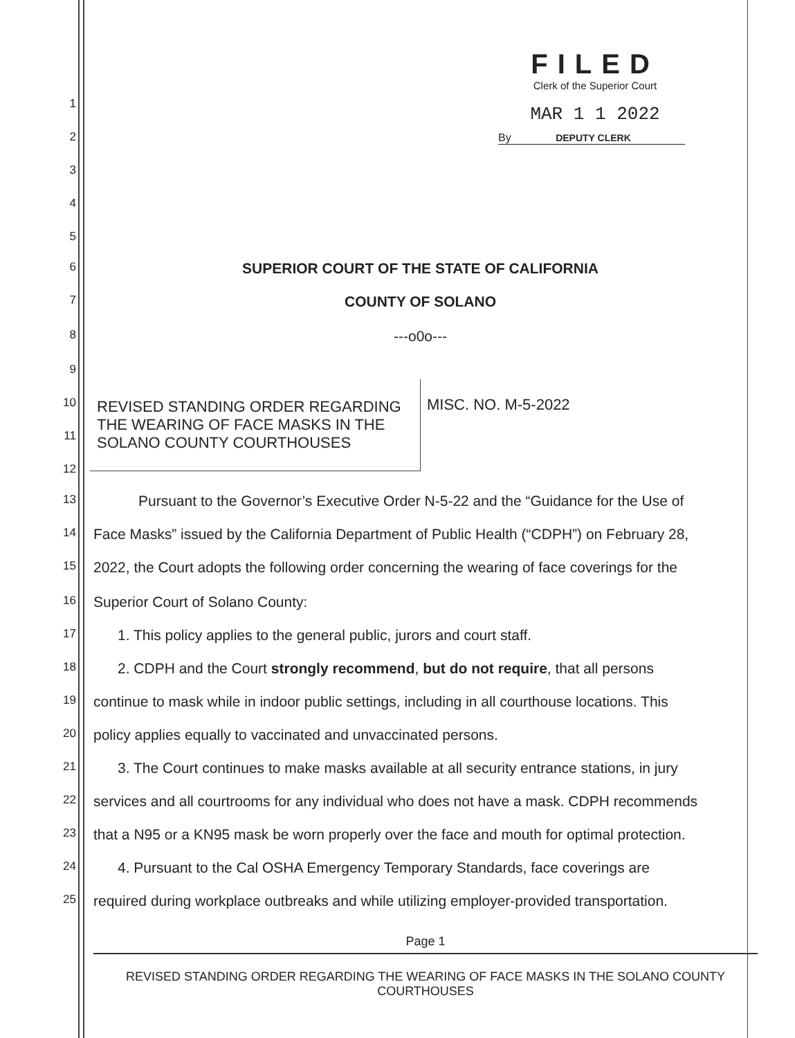FILED
Clerk of the Superior Court
MAR 1 1 2022
By DEPUTY CLERK
1
2
3
4
5
6 SUPERIOR COURT OF THE STATE OF CALIFORNIA
7 COUNTY OF SOLANO
8 ---o0o---
9
10
11
REVISED STANDING ORDER REGARDING
THE WEARING OF FACE MASKS IN THE
SOLANO COUNTY COURTHOUSES
MISC. NO. M-5-2022
12
13 Pursuant to the Governor’s Executive Order N-5-22 and the “Guidance for the Use of
14 Face Masks” issued by the California Department of Public Health (“CDPH”) on February 28,
15 2022, the Court adopts the following order concerning the wearing of face coverings for the
16 Superior Court of Solano County:
17 1. This policy applies to the general public, jurors and court staff.
18 2. CDPH and the Court strongly recommend, but do not require, that all persons
19 continue to mask while in indoor public settings, including in all courthouse locations. This
20 policy applies equally to vaccinated and unvaccinated persons.
21 3. The Court continues to make masks available at all security entrance stations, in jury
22 services and all courtrooms for any individual who does not have a mask. CDPH recommends
23 that a N95 or a KN95 mask be worn properly over the face and mouth for optimal protection.
24 4. Pursuant to the Cal OSHA Emergency Temporary Standards, face coverings are
25 required during workplace outbreaks and while utilizing employer-provided transportation.
Page 1
REVISED STANDING ORDER REGARDING THE WEARING OF FACE MASKS IN THE SOLANO COUNTY COURTHOUSES